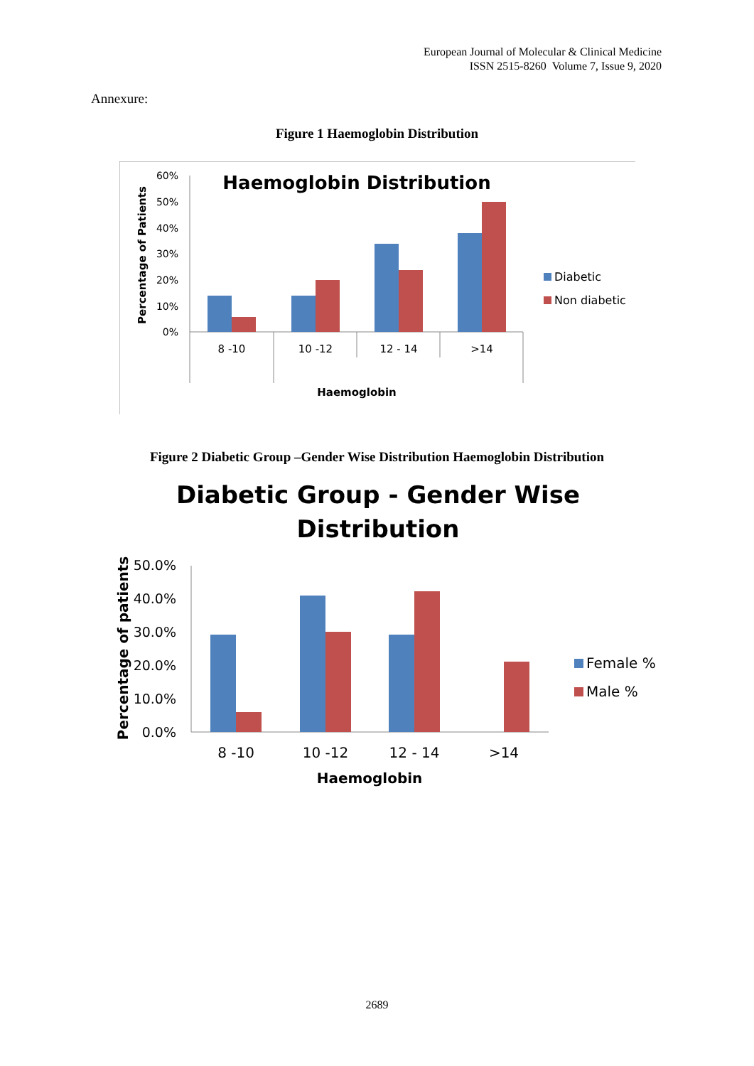European Journal of Molecular & Clinical Medicine
ISSN 2515-8260 Volume 7, Issue 9, 2020
Annexure:
Figure 1 Haemoglobin Distribution
Haemoglobin Distribution
60%
50%
40%
30%
20%
10%
0%
8 -10
10 -12
12 - 14
>14
Haemoglobin
Percentage of Patients
Diabetic
Non diabetic
Figure 2 Diabetic Group –Gender Wise Distribution Haemoglobin Distribution
Diabetic Group - Gender Wise
Distribution
50.0%
40.0%
30.0%
20.0%
10.0%
0.0%
8 -10
10 -12
12 - 14
>14
Haemoglobin
Percentage of patients
Female %
Male %
2689